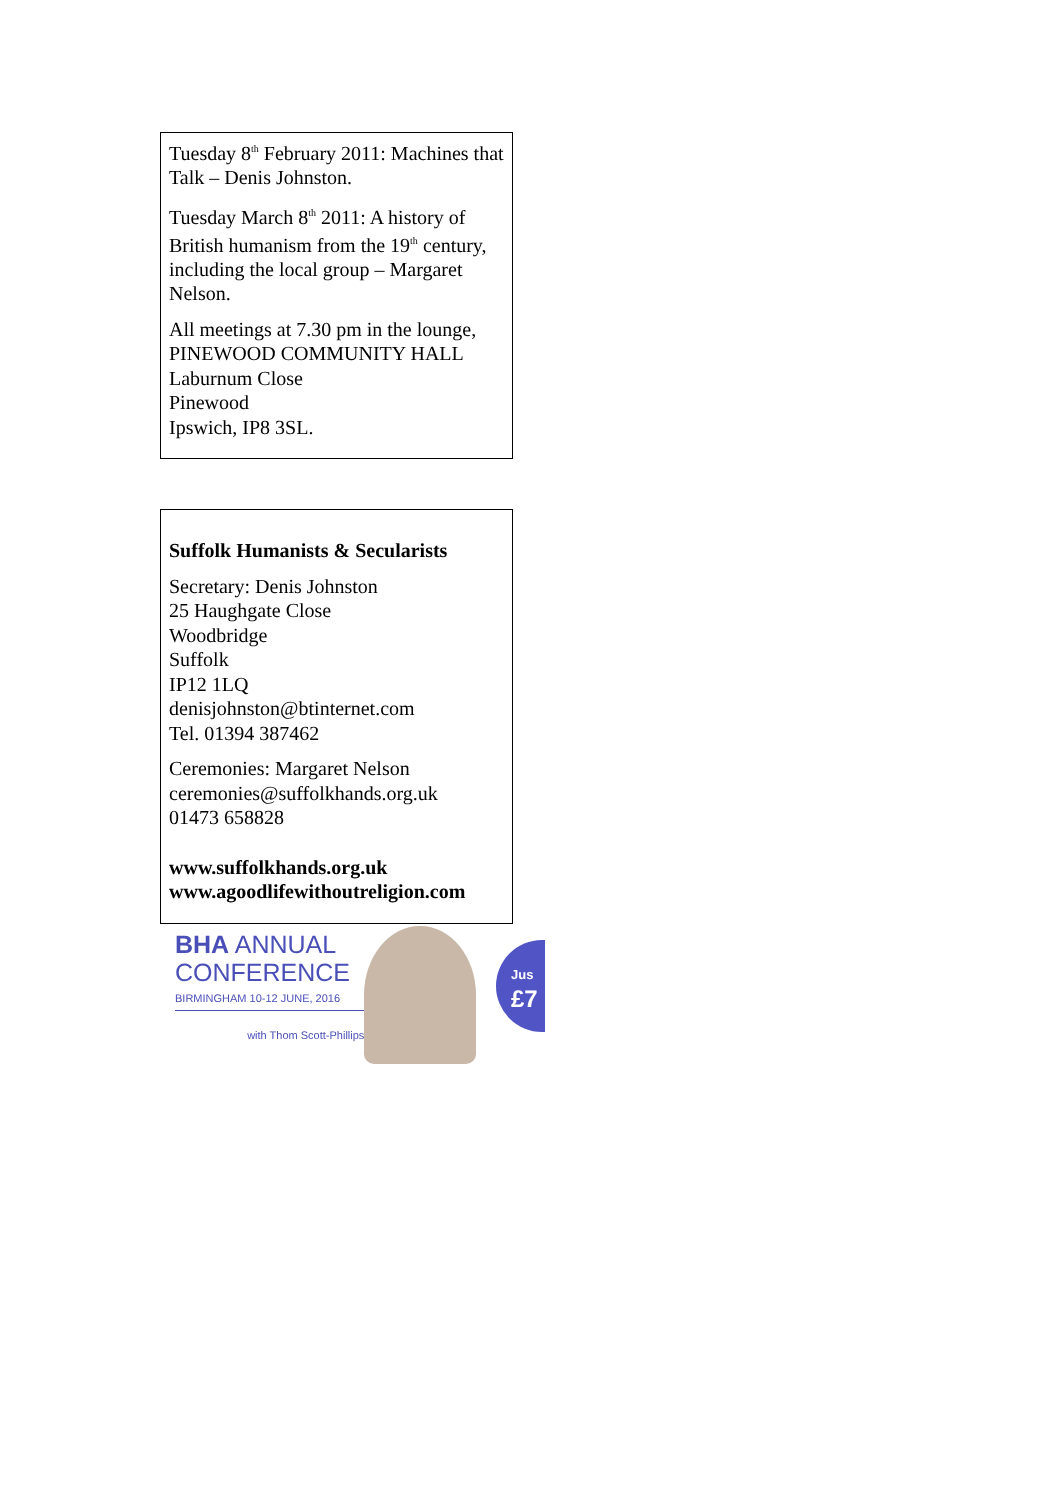Tuesday 8<sup>th</sup> February 2011: Machines that Talk – Denis Johnston.
Tuesday March 8<sup>th</sup> 2011: A history of British humanism from the 19<sup>th</sup> century, including the local group – Margaret Nelson.
All meetings at 7.30 pm in the lounge,
PINEWOOD COMMUNITY HALL
Laburnum Close
Pinewood
Ipswich, IP8 3SL.
Suffolk Humanists & Secularists
Secretary: Denis Johnston
25 Haughgate Close
Woodbridge
Suffolk
IP12 1LQ
denisjohnston@btinternet.com
Tel. 01394 387462
Ceremonies: Margaret Nelson
ceremonies@suffolkhands.org.uk
01473 658828
www.suffolkhands.org.uk
www.agoodlifewithoutreligion.com
BHA ANNUAL
CONFERENCE
BIRMINGHAM 10-12 JUNE, 2016
with Thom Scott-Phillips
Jus
£7